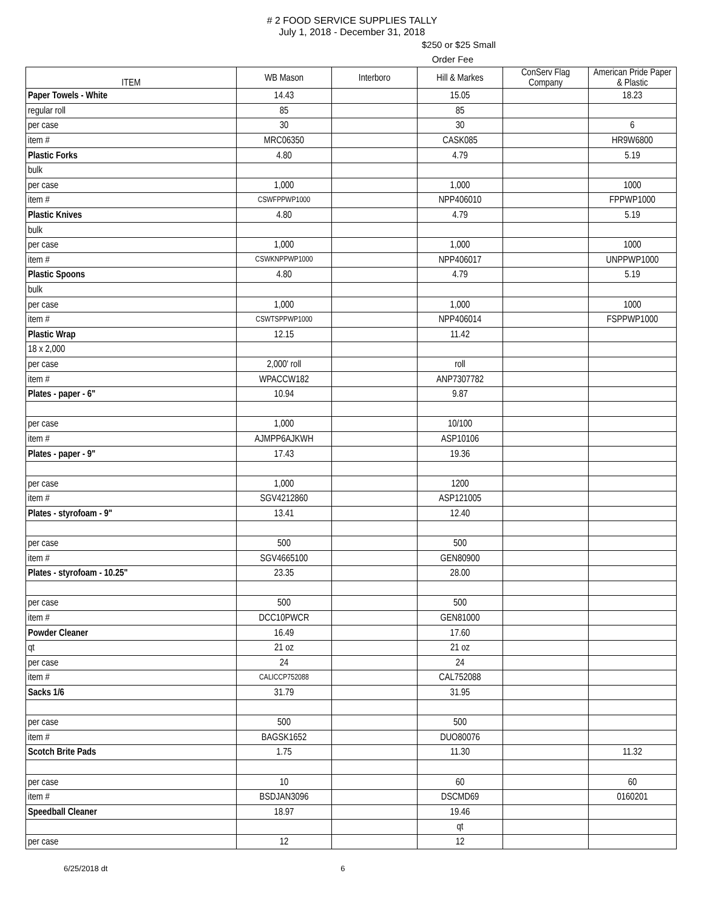# 2 FOOD SERVICE SUPPLIES TALLY
July 1, 2018 - December 31, 2018
$250 or $25 Small
Order Fee
| ITEM | WB Mason | Interboro | Hill & Markes | ConServ Flag Company | American Pride Paper & Plastic |
| --- | --- | --- | --- | --- | --- |
| Paper Towels - White | 14.43 | | 15.05 | | 18.23 |
| regular roll | 85 | | 85 | | |
| per case | 30 | | 30 | | 6 |
| item # | MRC06350 | | CASK085 | | HR9W6800 |
| Plastic Forks | 4.80 | | 4.79 | | 5.19 |
| bulk | | | | | |
| per case | 1,000 | | 1,000 | | 1000 |
| item # | CSWFPPWP1000 | | NPP406010 | | FPPWP1000 |
| Plastic Knives | 4.80 | | 4.79 | | 5.19 |
| bulk | | | | | |
| per case | 1,000 | | 1,000 | | 1000 |
| item # | CSWKNPPWP1000 | | NPP406017 | | UNPPWP1000 |
| Plastic Spoons | 4.80 | | 4.79 | | 5.19 |
| bulk | | | | | |
| per case | 1,000 | | 1,000 | | 1000 |
| item # | CSWTSPPWP1000 | | NPP406014 | | FSPPWP1000 |
| Plastic Wrap | 12.15 | | 11.42 | | |
| 18 x 2,000 | | | | | |
| per case | 2,000' roll | | roll | | |
| item # | WPACCW182 | | ANP7307782 | | |
| Plates - paper - 6" | 10.94 | | 9.87 | | |
| per case | 1,000 | | 10/100 | | |
| item # | AJMPP6AJKWH | | ASP10106 | | |
| Plates - paper - 9" | 17.43 | | 19.36 | | |
| per case | 1,000 | | 1200 | | |
| item # | SGV4212860 | | ASP121005 | | |
| Plates - styrofoam - 9" | 13.41 | | 12.40 | | |
| per case | 500 | | 500 | | |
| item # | SGV4665100 | | GEN80900 | | |
| Plates - styrofoam - 10.25" | 23.35 | | 28.00 | | |
| per case | 500 | | 500 | | |
| item # | DCC10PWCR | | GEN81000 | | |
| Powder Cleaner | 16.49 | | 17.60 | | |
| qt | 21 oz | | 21 oz | | |
| per case | 24 | | 24 | | |
| item # | CALICCP752088 | | CAL752088 | | |
| Sacks 1/6 | 31.79 | | 31.95 | | |
| per case | 500 | | 500 | | |
| item # | BAGSK1652 | | DUO80076 | | |
| Scotch Brite Pads | 1.75 | | 11.30 | | 11.32 |
| per case | 10 | | 60 | | 60 |
| item # | BSDJAN3096 | | DSCMD69 | | 0160201 |
| Speedball Cleaner | 18.97 | | 19.46 | | |
| | | | qt | | |
| per case | 12 | | 12 | | |
6/25/2018 dt 6